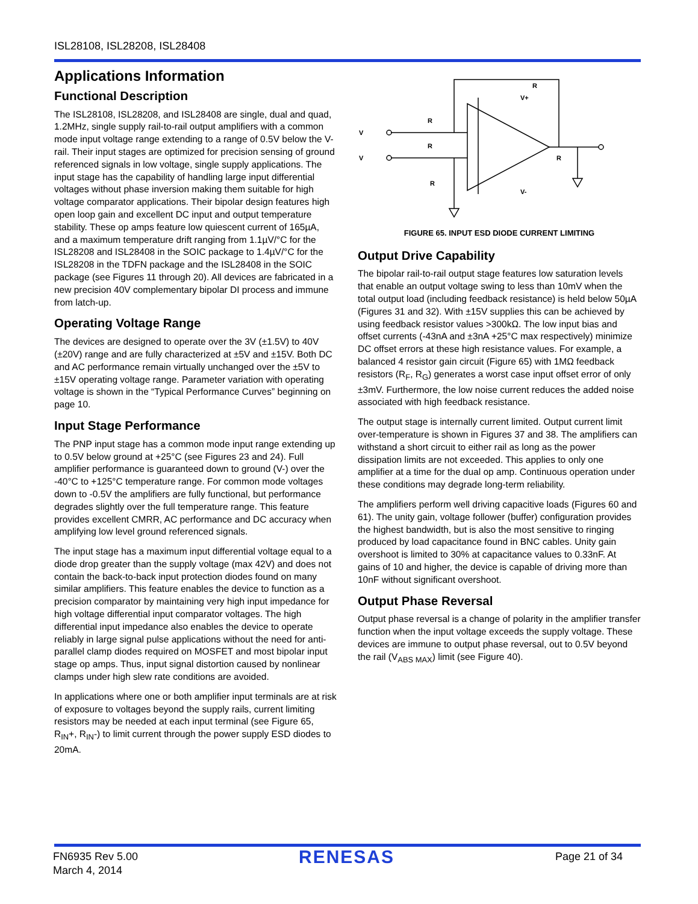ISL28108, ISL28208, ISL28408
Applications Information
Functional Description
The ISL28108, ISL28208, and ISL28408 are single, dual and quad, 1.2MHz, single supply rail-to-rail output amplifiers with a common mode input voltage range extending to a range of 0.5V below the V- rail. Their input stages are optimized for precision sensing of ground referenced signals in low voltage, single supply applications. The input stage has the capability of handling large input differential voltages without phase inversion making them suitable for high voltage comparator applications. Their bipolar design features high open loop gain and excellent DC input and output temperature stability. These op amps feature low quiescent current of 165µA, and a maximum temperature drift ranging from 1.1µV/°C for the ISL28208 and ISL28408 in the SOIC package to 1.4µV/°C for the ISL28208 in the TDFN package and the ISL28408 in the SOIC package (see Figures 11 through 20). All devices are fabricated in a new precision 40V complementary bipolar DI process and immune from latch-up.
Operating Voltage Range
The devices are designed to operate over the 3V (±1.5V) to 40V (±20V) range and are fully characterized at ±5V and ±15V. Both DC and AC performance remain virtually unchanged over the ±5V to ±15V operating voltage range. Parameter variation with operating voltage is shown in the “Typical Performance Curves” beginning on page 10.
Input Stage Performance
The PNP input stage has a common mode input range extending up to 0.5V below ground at +25°C (see Figures 23 and 24). Full amplifier performance is guaranteed down to ground (V-) over the -40°C to +125°C temperature range. For common mode voltages down to -0.5V the amplifiers are fully functional, but performance degrades slightly over the full temperature range. This feature provides excellent CMRR, AC performance and DC accuracy when amplifying low level ground referenced signals.
The input stage has a maximum input differential voltage equal to a diode drop greater than the supply voltage (max 42V) and does not contain the back-to-back input protection diodes found on many similar amplifiers. This feature enables the device to function as a precision comparator by maintaining very high input impedance for high voltage differential input comparator voltages. The high differential input impedance also enables the device to operate reliably in large signal pulse applications without the need for anti-parallel clamp diodes required on MOSFET and most bipolar input stage op amps. Thus, input signal distortion caused by nonlinear clamps under high slew rate conditions are avoided.
In applications where one or both amplifier input terminals are at risk of exposure to voltages beyond the supply rails, current limiting resistors may be needed at each input terminal (see Figure 65, R<sub>IN</sub>+, R<sub>IN</sub>-) to limit current through the power supply ESD diodes to 20mA.
R
V+
V-
V
V
R
R
R
R
FIGURE 65. INPUT ESD DIODE CURRENT LIMITING
Output Drive Capability
The bipolar rail-to-rail output stage features low saturation levels that enable an output voltage swing to less than 10mV when the total output load (including feedback resistance) is held below 50µA (Figures 31 and 32). With ±15V supplies this can be achieved by using feedback resistor values >300kΩ. The low input bias and offset currents (-43nA and ±3nA +25°C max respectively) minimize DC offset errors at these high resistance values. For example, a balanced 4 resistor gain circuit (Figure 65) with 1MΩ feedback resistors (R<sub>F</sub>, R<sub>G</sub>) generates a worst case input offset error of only ±3mV. Furthermore, the low noise current reduces the added noise associated with high feedback resistance.
The output stage is internally current limited. Output current limit over-temperature is shown in Figures 37 and 38. The amplifiers can withstand a short circuit to either rail as long as the power dissipation limits are not exceeded. This applies to only one amplifier at a time for the dual op amp. Continuous operation under these conditions may degrade long-term reliability.
The amplifiers perform well driving capacitive loads (Figures 60 and 61). The unity gain, voltage follower (buffer) configuration provides the highest bandwidth, but is also the most sensitive to ringing produced by load capacitance found in BNC cables. Unity gain overshoot is limited to 30% at capacitance values to 0.33nF. At gains of 10 and higher, the device is capable of driving more than 10nF without significant overshoot.
Output Phase Reversal
Output phase reversal is a change of polarity in the amplifier transfer function when the input voltage exceeds the supply voltage. These devices are immune to output phase reversal, out to 0.5V beyond the rail (V<sub>ABS MAX</sub>) limit (see Figure 40).
FN6935 Rev 5.00
March 4, 2014
RENESAS
Page 21 of 34